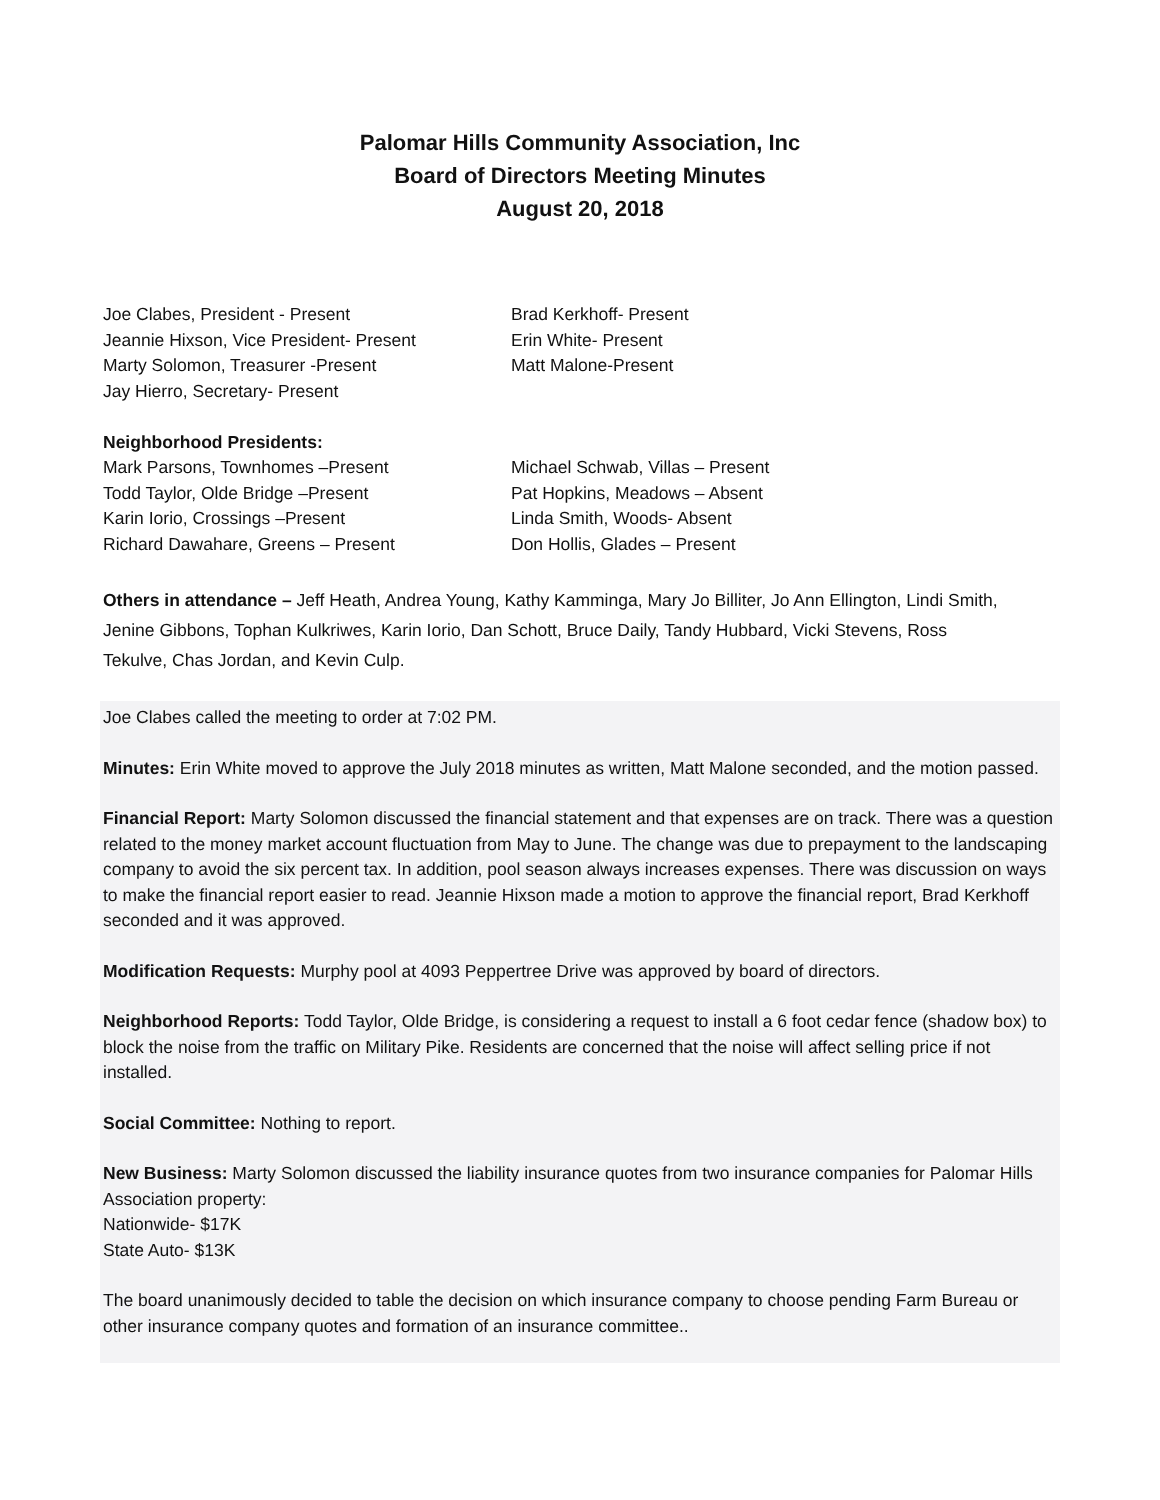Palomar Hills Community Association, Inc
Board of Directors Meeting Minutes
August 20, 2018
Joe Clabes, President - Present
Jeannie Hixson, Vice President- Present
Marty Solomon, Treasurer -Present
Jay Hierro, Secretary- Present
Brad Kerkhoff- Present
Erin White- Present
Matt Malone-Present
Neighborhood Presidents:
Mark Parsons, Townhomes –Present
Todd Taylor, Olde Bridge –Present
Karin Iorio, Crossings –Present
Richard Dawahare, Greens – Present
Michael Schwab, Villas – Present
Pat Hopkins, Meadows – Absent
Linda Smith, Woods- Absent
Don Hollis, Glades – Present
Others in attendance – Jeff Heath, Andrea Young, Kathy Kamminga, Mary Jo Billiter, Jo Ann Ellington, Lindi Smith, Jenine Gibbons, Tophan Kulkriwes, Karin Iorio, Dan Schott, Bruce Daily, Tandy Hubbard, Vicki Stevens, Ross Tekulve, Chas Jordan, and Kevin Culp.
Joe Clabes called the meeting to order at 7:02 PM.
Minutes: Erin White moved to approve the July 2018 minutes as written, Matt Malone seconded, and the motion passed.
Financial Report: Marty Solomon discussed the financial statement and that expenses are on track. There was a question related to the money market account fluctuation from May to June. The change was due to prepayment to the landscaping company to avoid the six percent tax. In addition, pool season always increases expenses. There was discussion on ways to make the financial report easier to read. Jeannie Hixson made a motion to approve the financial report, Brad Kerkhoff seconded and it was approved.
Modification Requests: Murphy pool at 4093 Peppertree Drive was approved by board of directors.
Neighborhood Reports: Todd Taylor, Olde Bridge, is considering a request to install a 6 foot cedar fence (shadow box) to block the noise from the traffic on Military Pike. Residents are concerned that the noise will affect selling price if not installed.
Social Committee: Nothing to report.
New Business: Marty Solomon discussed the liability insurance quotes from two insurance companies for Palomar Hills Association property:
Nationwide- $17K
State Auto- $13K
The board unanimously decided to table the decision on which insurance company to choose pending Farm Bureau or other insurance company quotes and formation of an insurance committee..